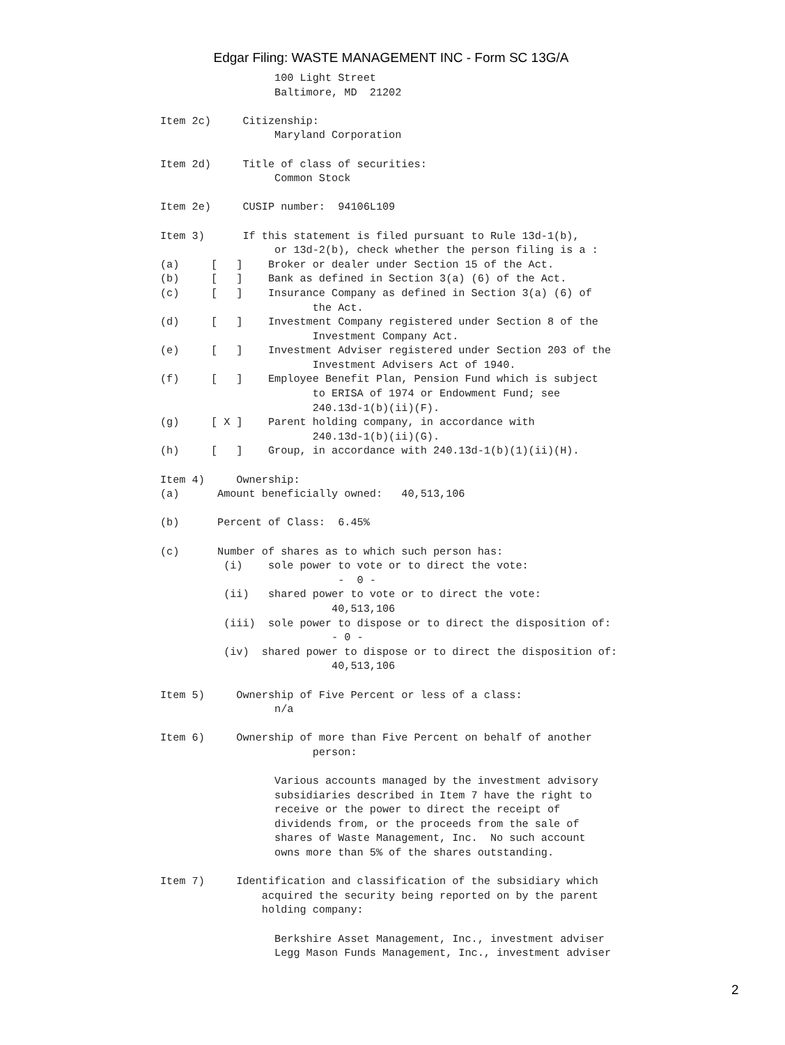Edgar Filing: WASTE MANAGEMENT INC - Form SC 13G/A
                  100 Light Street
                  Baltimore, MD  21202

Item 2c)     Citizenship:
                  Maryland Corporation

Item 2d)     Title of class of securities:
                  Common Stock

Item 2e)     CUSIP number:  94106L109

Item 3)      If this statement is filed pursuant to Rule 13d-1(b),
                  or 13d-2(b), check whether the person filing is a :
(a)     [   ]    Broker or dealer under Section 15 of the Act.
(b)     [   ]    Bank as defined in Section 3(a) (6) of the Act.
(c)     [   ]    Insurance Company as defined in Section 3(a) (6) of
                        the Act.
(d)     [   ]    Investment Company registered under Section 8 of the
                        Investment Company Act.
(e)     [   ]    Investment Adviser registered under Section 203 of the
                        Investment Advisers Act of 1940.
(f)     [   ]    Employee Benefit Plan, Pension Fund which is subject
                        to ERISA of 1974 or Endowment Fund; see
                        240.13d-1(b)(ii)(F).
(g)     [ X ]    Parent holding company, in accordance with
                        240.13d-1(b)(ii)(G).
(h)     [   ]    Group, in accordance with 240.13d-1(b)(1)(ii)(H).

Item 4)     Ownership:
(a)      Amount beneficially owned:   40,513,106

(b)      Percent of Class:  6.45%

(c)      Number of shares as to which such person has:
          (i)    sole power to vote or to direct the vote:
                            -  0 -
          (ii)   shared power to vote or to direct the vote:
                           40,513,106
          (iii)  sole power to dispose or to direct the disposition of:
                           - 0 -
          (iv)  shared power to dispose or to direct the disposition of:
                           40,513,106

Item 5)     Ownership of Five Percent or less of a class:
                  n/a

Item 6)     Ownership of more than Five Percent on behalf of another
                        person:

                  Various accounts managed by the investment advisory
                  subsidiaries described in Item 7 have the right to
                  receive or the power to direct the receipt of
                  dividends from, or the proceeds from the sale of
                  shares of Waste Management, Inc.  No such account
                  owns more than 5% of the shares outstanding.

Item 7)     Identification and classification of the subsidiary which
                acquired the security being reported on by the parent
                holding company:

                  Berkshire Asset Management, Inc., investment adviser
                  Legg Mason Funds Management, Inc., investment adviser
2